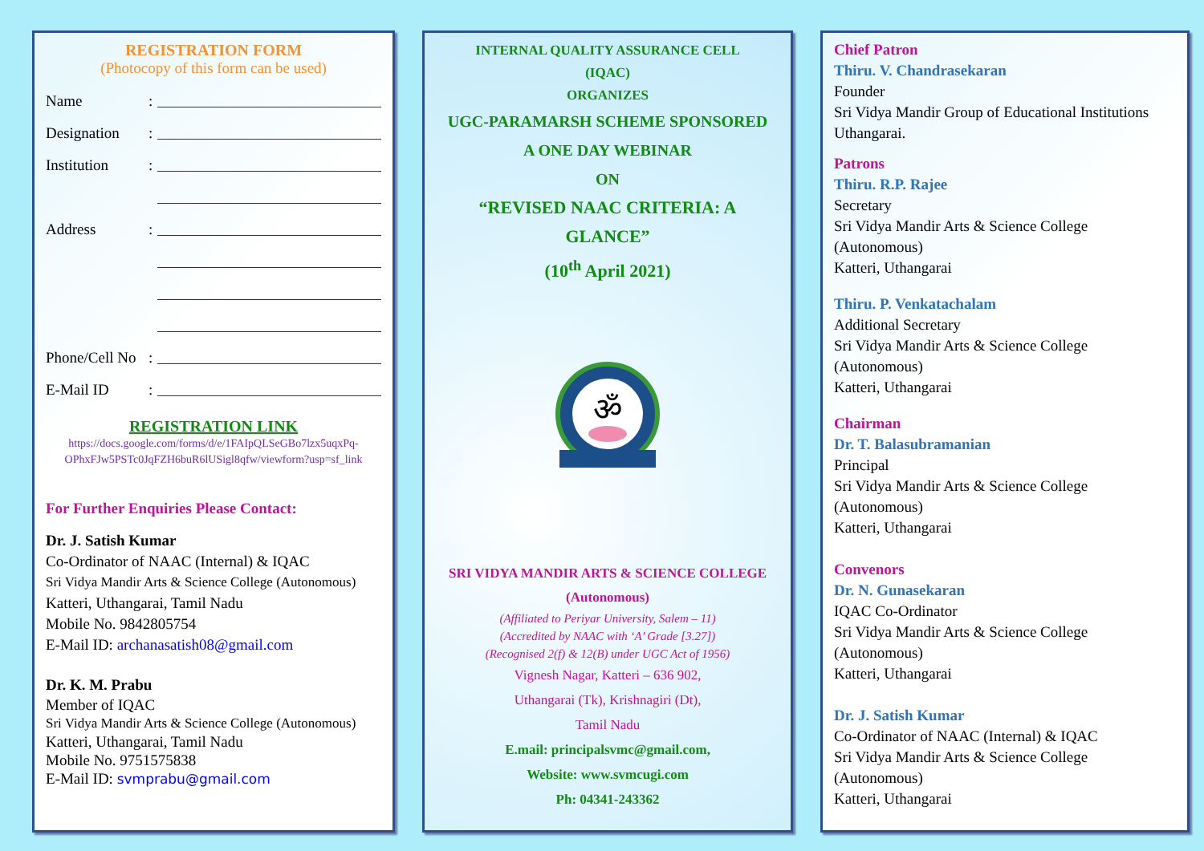REGISTRATION FORM
(Photocopy of this form can be used)
Name:
Designation:
Institution:
Address:
Phone/Cell No:
E-Mail ID:
REGISTRATION LINK
https://docs.google.com/forms/d/e/1FAIpQLSeGBo7lzx5uqxPq-OPhxFJw5PSTc0JqFZH6buR6lUSigl8qfw/viewform?usp=sf_link
For Further Enquiries Please Contact:
Dr. J. Satish Kumar
Co-Ordinator of NAAC (Internal) & IQAC
Sri Vidya Mandir Arts & Science College (Autonomous)
Katteri, Uthangarai, Tamil Nadu
Mobile No. 9842805754
E-Mail ID: archanasatish08@gmail.com
Dr. K. M. Prabu
Member of IQAC
Sri Vidya Mandir Arts & Science College (Autonomous)
Katteri, Uthangarai, Tamil Nadu
Mobile No. 9751575838
E-Mail ID: svmprabu@gmail.com
INTERNAL QUALITY ASSURANCE CELL
(IQAC)
ORGANIZES
UGC-PARAMARSH SCHEME SPONSORED
A ONE DAY WEBINAR
ON
“REVISED NAAC CRITERIA: A GLANCE”
(10<sup>th</sup> April 2021)
ॐ
SRI VIDYA MANDIR ARTS & SCIENCE COLLEGE
(Autonomous)
(Affiliated to Periyar University, Salem – 11)
(Accredited by NAAC with ‘A’ Grade [3.27])
(Recognised 2(f) & 12(B) under UGC Act of 1956)
Vignesh Nagar, Katteri – 636 902,
Uthangarai (Tk), Krishnagiri (Dt),
Tamil Nadu
E.mail: principalsvmc@gmail.com,
Website: www.svmcugi.com
Ph: 04341-243362
Chief Patron
Thiru. V. Chandrasekaran
Founder
Sri Vidya Mandir Group of Educational Institutions
Uthangarai.
Patrons
Thiru. R.P. Rajee
Secretary
Sri Vidya Mandir Arts & Science College
(Autonomous)
Katteri, Uthangarai
Thiru. P. Venkatachalam
Additional Secretary
Sri Vidya Mandir Arts & Science College
(Autonomous)
Katteri, Uthangarai
Chairman
Dr. T. Balasubramanian
Principal
Sri Vidya Mandir Arts & Science College
(Autonomous)
Katteri, Uthangarai
Convenors
Dr. N. Gunasekaran
IQAC Co-Ordinator
Sri Vidya Mandir Arts & Science College
(Autonomous)
Katteri, Uthangarai
Dr. J. Satish Kumar
Co-Ordinator of NAAC (Internal) & IQAC
Sri Vidya Mandir Arts & Science College
(Autonomous)
Katteri, Uthangarai